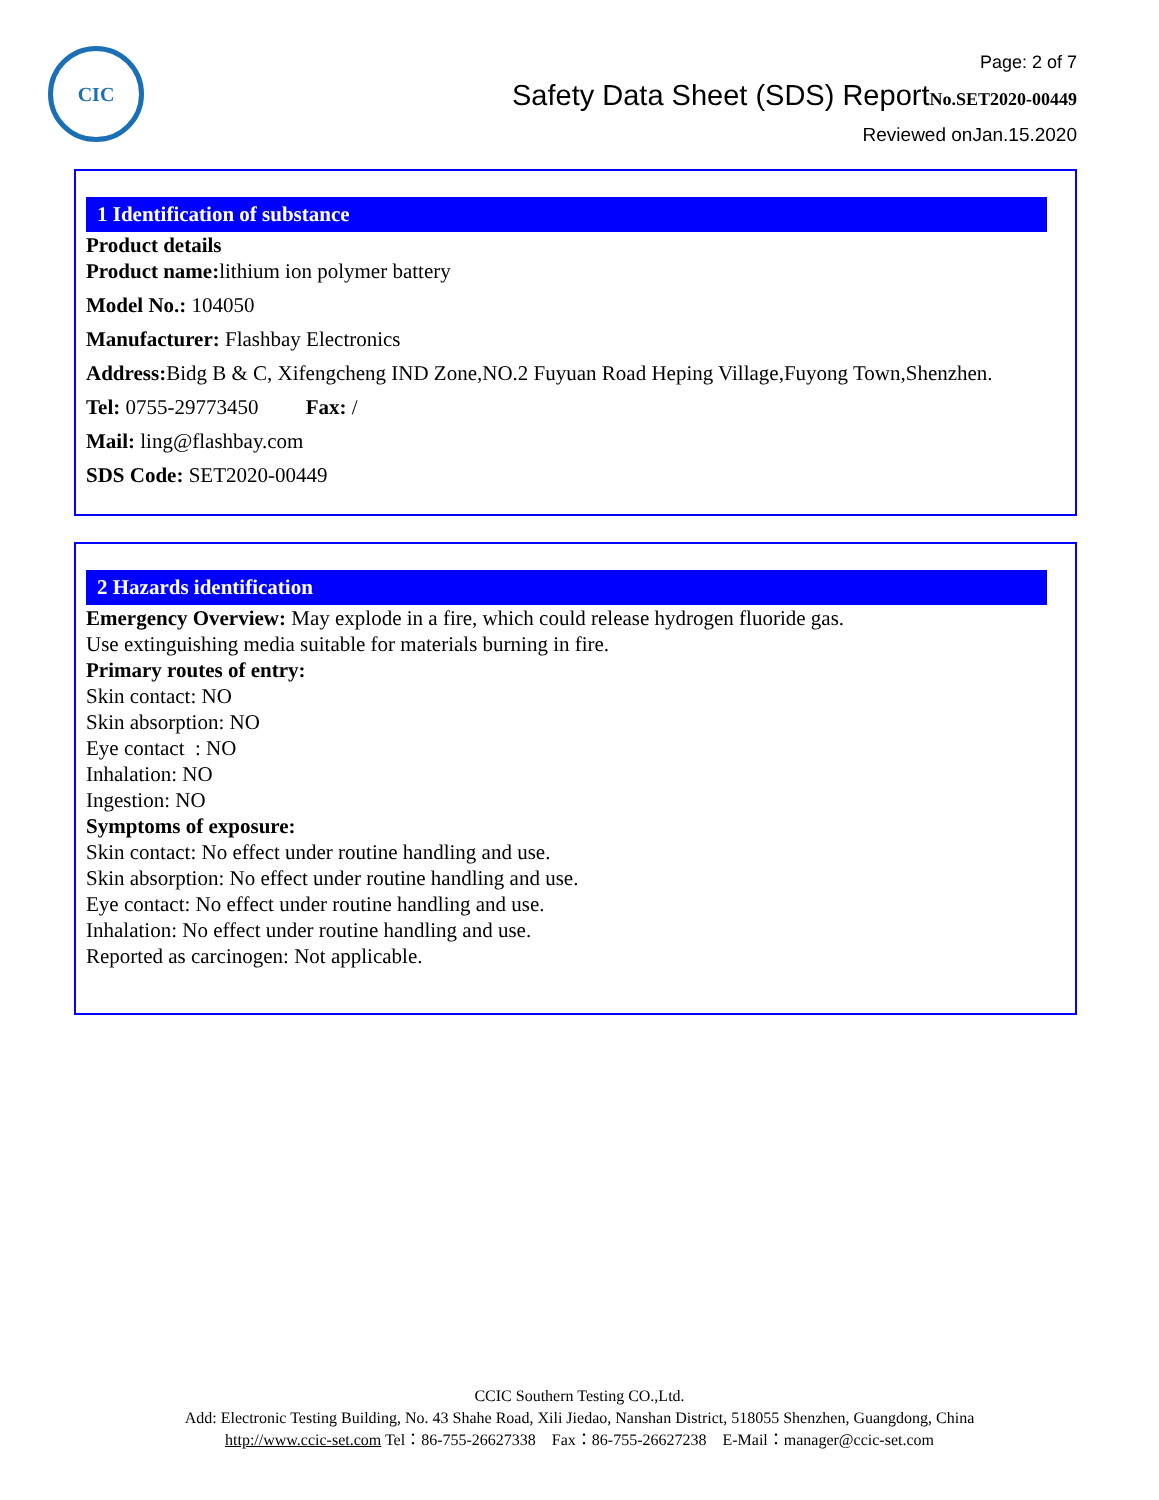CIC
Page: 2 of 7
Safety Data Sheet (SDS) ReportNo.SET2020-00449
Reviewed onJan.15.2020
1 Identification of substance
Product details
Product name: lithium ion polymer battery
Model No.: 104050
Manufacturer: Flashbay Electronics
Address: Bidg B & C, Xifengcheng IND Zone,NO.2 Fuyuan Road Heping Village,Fuyong Town,Shenzhen.
Tel: 0755-29773450 Fax: /
Mail: ling@flashbay.com
SDS Code: SET2020-00449
2 Hazards identification
Emergency Overview: May explode in a fire, which could release hydrogen fluoride gas.
Use extinguishing media suitable for materials burning in fire.
Primary routes of entry:
Skin contact: NO
Skin absorption: NO
Eye contact : NO
Inhalation: NO
Ingestion: NO
Symptoms of exposure:
Skin contact: No effect under routine handling and use.
Skin absorption: No effect under routine handling and use.
Eye contact: No effect under routine handling and use.
Inhalation: No effect under routine handling and use.
Reported as carcinogen: Not applicable.
CCIC Southern Testing CO.,Ltd.
Add: Electronic Testing Building, No. 43 Shahe Road, Xili Jiedao, Nanshan District, 518055 Shenzhen, Guangdong, China
http://www.ccic-set.com Tel：86-755-26627338 Fax：86-755-26627238 E-Mail：manager@ccic-set.com